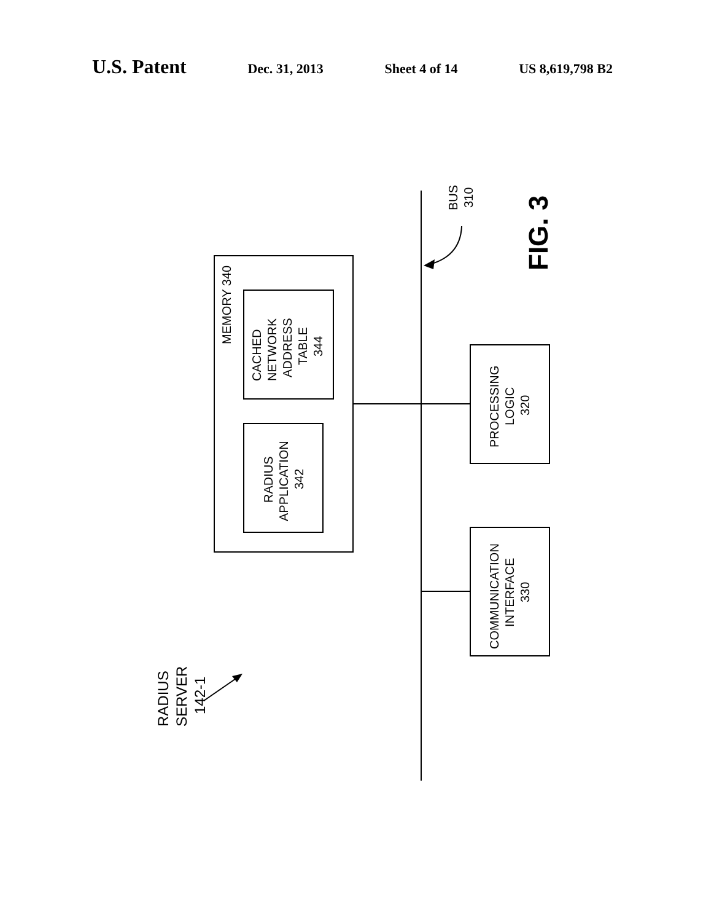U.S. Patent Dec. 31, 2013 Sheet 4 of 14 US 8,619,798 B2
MEMORY 340
CACHED
NETWORK
ADDRESS
TABLE
344
RADIUS
APPLICATION
342
PROCESSING
LOGIC
320
COMMUNICATION
INTERFACE
330
BUS
310
RADIUS
SERVER
142-1
FIG. 3